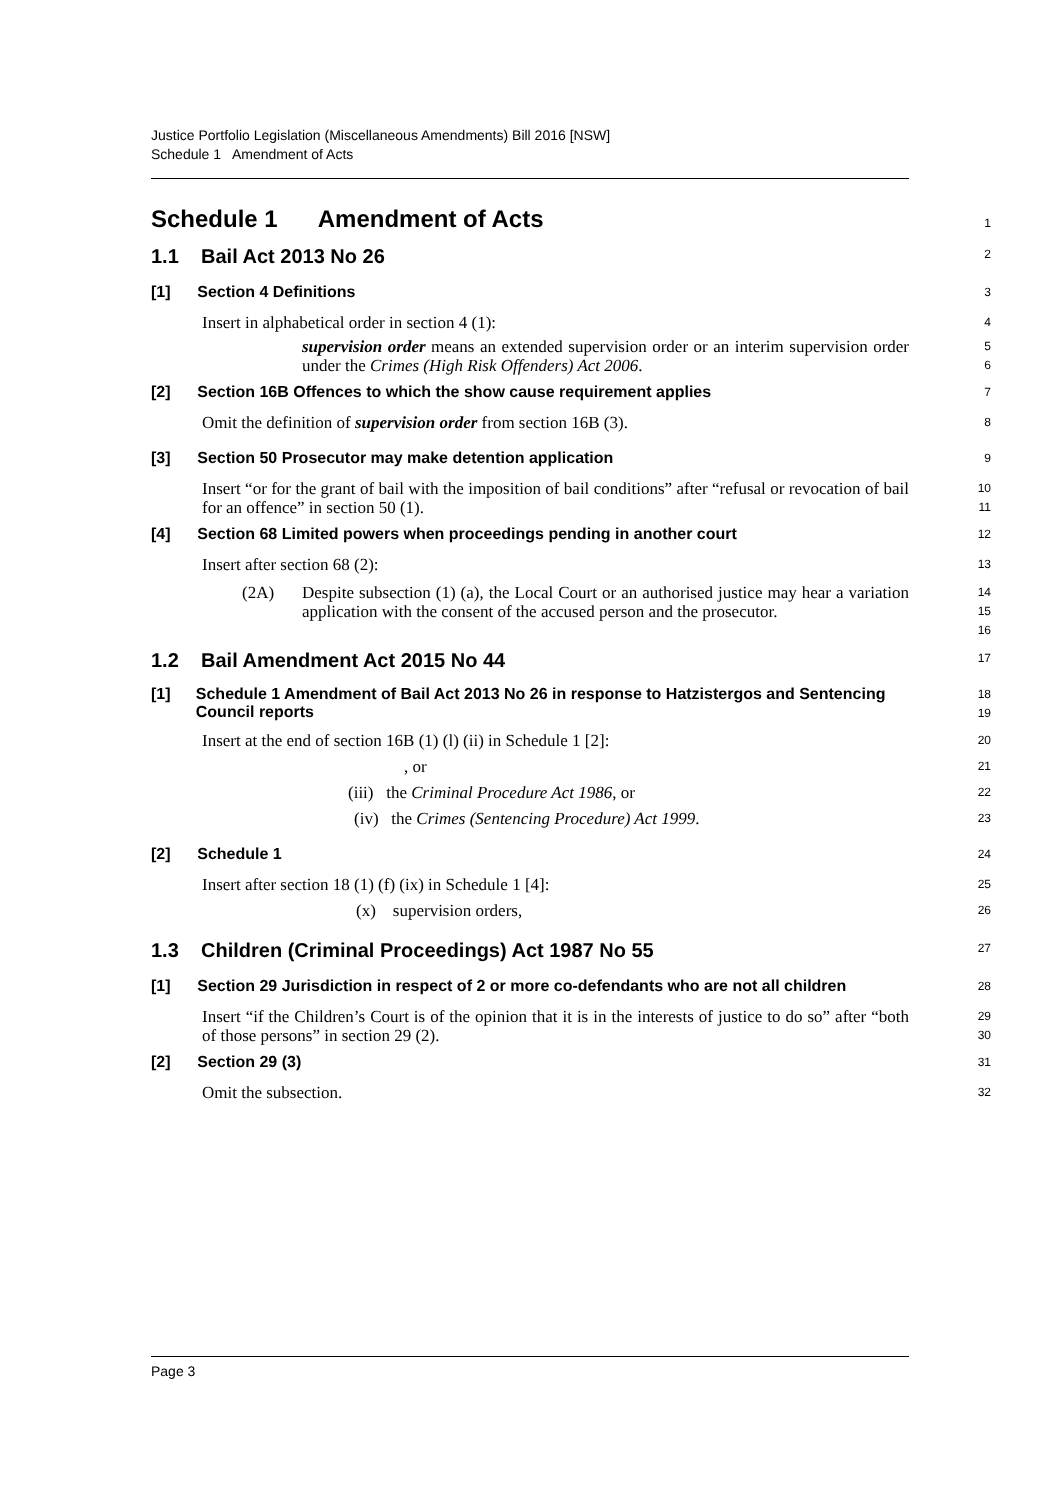Justice Portfolio Legislation (Miscellaneous Amendments) Bill 2016 [NSW]
Schedule 1 Amendment of Acts
Schedule 1 Amendment of Acts
1
1.1 Bail Act 2013 No 26
2
[1] Section 4 Definitions
3
Insert in alphabetical order in section 4 (1):
4
supervision order means an extended supervision order or an interim supervision order under the Crimes (High Risk Offenders) Act 2006.
5
6
[2] Section 16B Offences to which the show cause requirement applies
7
Omit the definition of supervision order from section 16B (3).
8
[3] Section 50 Prosecutor may make detention application
9
Insert “or for the grant of bail with the imposition of bail conditions” after “refusal or revocation of bail for an offence” in section 50 (1).
10
11
[4] Section 68 Limited powers when proceedings pending in another court
12
Insert after section 68 (2):
13
(2A) Despite subsection (1) (a), the Local Court or an authorised justice may hear a variation application with the consent of the accused person and the prosecutor.
14
15
16
1.2 Bail Amendment Act 2015 No 44
17
[1] Schedule 1 Amendment of Bail Act 2013 No 26 in response to Hatzistergos and Sentencing Council reports
18
19
Insert at the end of section 16B (1) (l) (ii) in Schedule 1 [2]:
20
, or
21
(iii) the Criminal Procedure Act 1986, or
22
(iv) the Crimes (Sentencing Procedure) Act 1999.
23
[2] Schedule 1
24
Insert after section 18 (1) (f) (ix) in Schedule 1 [4]:
25
(x) supervision orders,
26
1.3 Children (Criminal Proceedings) Act 1987 No 55
27
[1] Section 29 Jurisdiction in respect of 2 or more co-defendants who are not all children
28
Insert “if the Children’s Court is of the opinion that it is in the interests of justice to do so” after “both of those persons” in section 29 (2).
29
30
[2] Section 29 (3)
31
Omit the subsection.
32
Page 3